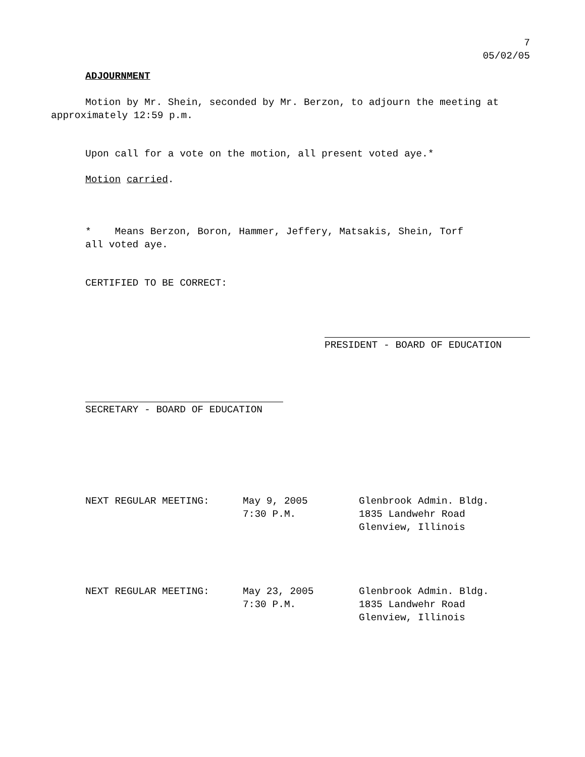7
05/02/05
ADJOURNMENT
Motion by Mr. Shein, seconded by Mr. Berzon, to adjourn the meeting at approximately 12:59 p.m.
Upon call for a vote on the motion, all present voted aye.*
Motion carried.
* Means Berzon, Boron, Hammer, Jeffery, Matsakis, Shein, Torf
all voted aye.
CERTIFIED TO BE CORRECT:
PRESIDENT - BOARD OF EDUCATION
SECRETARY - BOARD OF EDUCATION
| NEXT REGULAR MEETING: | May 9, 2005 7:30 P.M. | Glenbrook Admin. Bldg. 1835 Landwehr Road Glenview, Illinois |
| NEXT REGULAR MEETING: | May 23, 2005 7:30 P.M. | Glenbrook Admin. Bldg. 1835 Landwehr Road Glenview, Illinois |